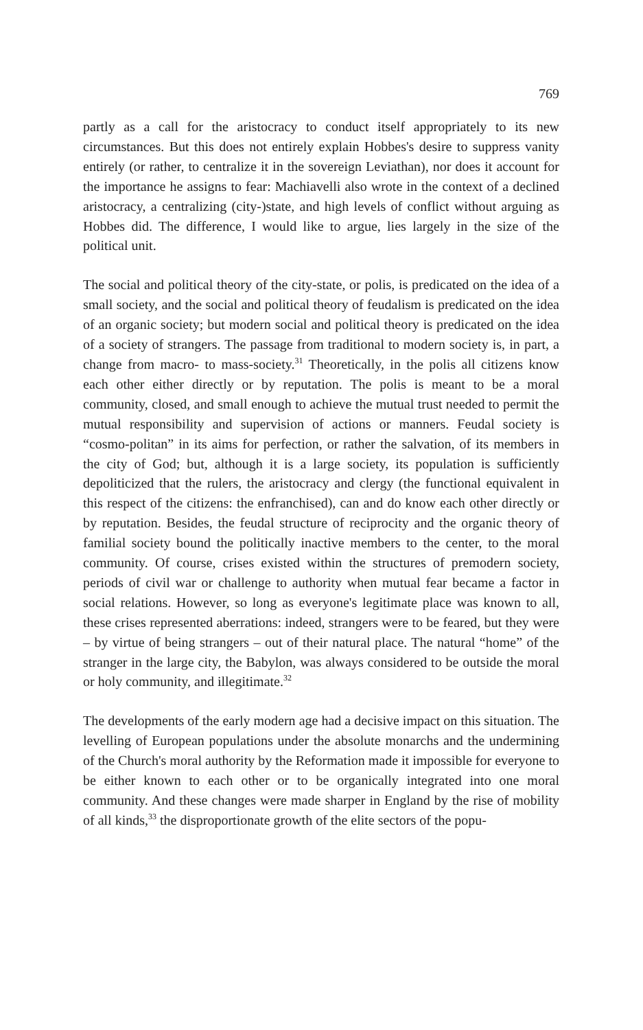769
partly as a call for the aristocracy to conduct itself appropriately to its new circumstances. But this does not entirely explain Hobbes's desire to suppress vanity entirely (or rather, to centralize it in the sovereign Leviathan), nor does it account for the importance he assigns to fear: Machiavelli also wrote in the context of a declined aristocracy, a centralizing (city-)state, and high levels of conflict without arguing as Hobbes did. The difference, I would like to argue, lies largely in the size of the political unit.
The social and political theory of the city-state, or polis, is predicated on the idea of a small society, and the social and political theory of feudalism is predicated on the idea of an organic society; but modern social and political theory is predicated on the idea of a society of strangers. The passage from traditional to modern society is, in part, a change from macro- to mass-society.<sup>31</sup> Theoretically, in the polis all citizens know each other either directly or by reputation. The polis is meant to be a moral community, closed, and small enough to achieve the mutual trust needed to permit the mutual responsibility and supervision of actions or manners. Feudal society is “cosmo-politan” in its aims for perfection, or rather the salvation, of its members in the city of God; but, although it is a large society, its population is sufficiently depoliticized that the rulers, the aristocracy and clergy (the functional equivalent in this respect of the citizens: the enfranchised), can and do know each other directly or by reputation. Besides, the feudal structure of reciprocity and the organic theory of familial society bound the politically inactive members to the center, to the moral community. Of course, crises existed within the structures of premodern society, periods of civil war or challenge to authority when mutual fear became a factor in social relations. However, so long as everyone's legitimate place was known to all, these crises represented aberrations: indeed, strangers were to be feared, but they were – by virtue of being strangers – out of their natural place. The natural “home” of the stranger in the large city, the Babylon, was always considered to be outside the moral or holy community, and illegitimate.<sup>32</sup>
The developments of the early modern age had a decisive impact on this situation. The levelling of European populations under the absolute monarchs and the undermining of the Church's moral authority by the Reformation made it impossible for everyone to be either known to each other or to be organically integrated into one moral community. And these changes were made sharper in England by the rise of mobility of all kinds,<sup>33</sup> the disproportionate growth of the elite sectors of the popu-